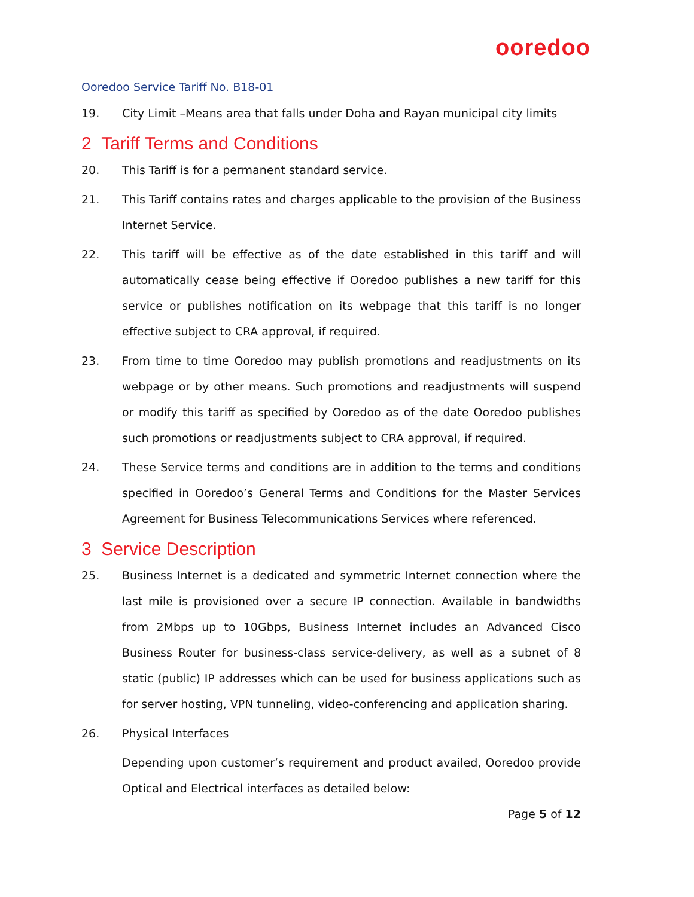ooredoo
Ooredoo Service Tariff No. B18-01
19. City Limit –Means area that falls under Doha and Rayan municipal city limits
2 Tariff Terms and Conditions
20. This Tariff is for a permanent standard service.
21. This Tariff contains rates and charges applicable to the provision of the Business Internet Service.
22. This tariff will be effective as of the date established in this tariff and will automatically cease being effective if Ooredoo publishes a new tariff for this service or publishes notification on its webpage that this tariff is no longer effective subject to CRA approval, if required.
23. From time to time Ooredoo may publish promotions and readjustments on its webpage or by other means. Such promotions and readjustments will suspend or modify this tariff as specified by Ooredoo as of the date Ooredoo publishes such promotions or readjustments subject to CRA approval, if required.
24. These Service terms and conditions are in addition to the terms and conditions specified in Ooredoo’s General Terms and Conditions for the Master Services Agreement for Business Telecommunications Services where referenced.
3 Service Description
25. Business Internet is a dedicated and symmetric Internet connection where the last mile is provisioned over a secure IP connection. Available in bandwidths from 2Mbps up to 10Gbps, Business Internet includes an Advanced Cisco Business Router for business-class service-delivery, as well as a subnet of 8 static (public) IP addresses which can be used for business applications such as for server hosting, VPN tunneling, video-conferencing and application sharing.
26. Physical Interfaces
Depending upon customer’s requirement and product availed, Ooredoo provide Optical and Electrical interfaces as detailed below:
Page 5 of 12